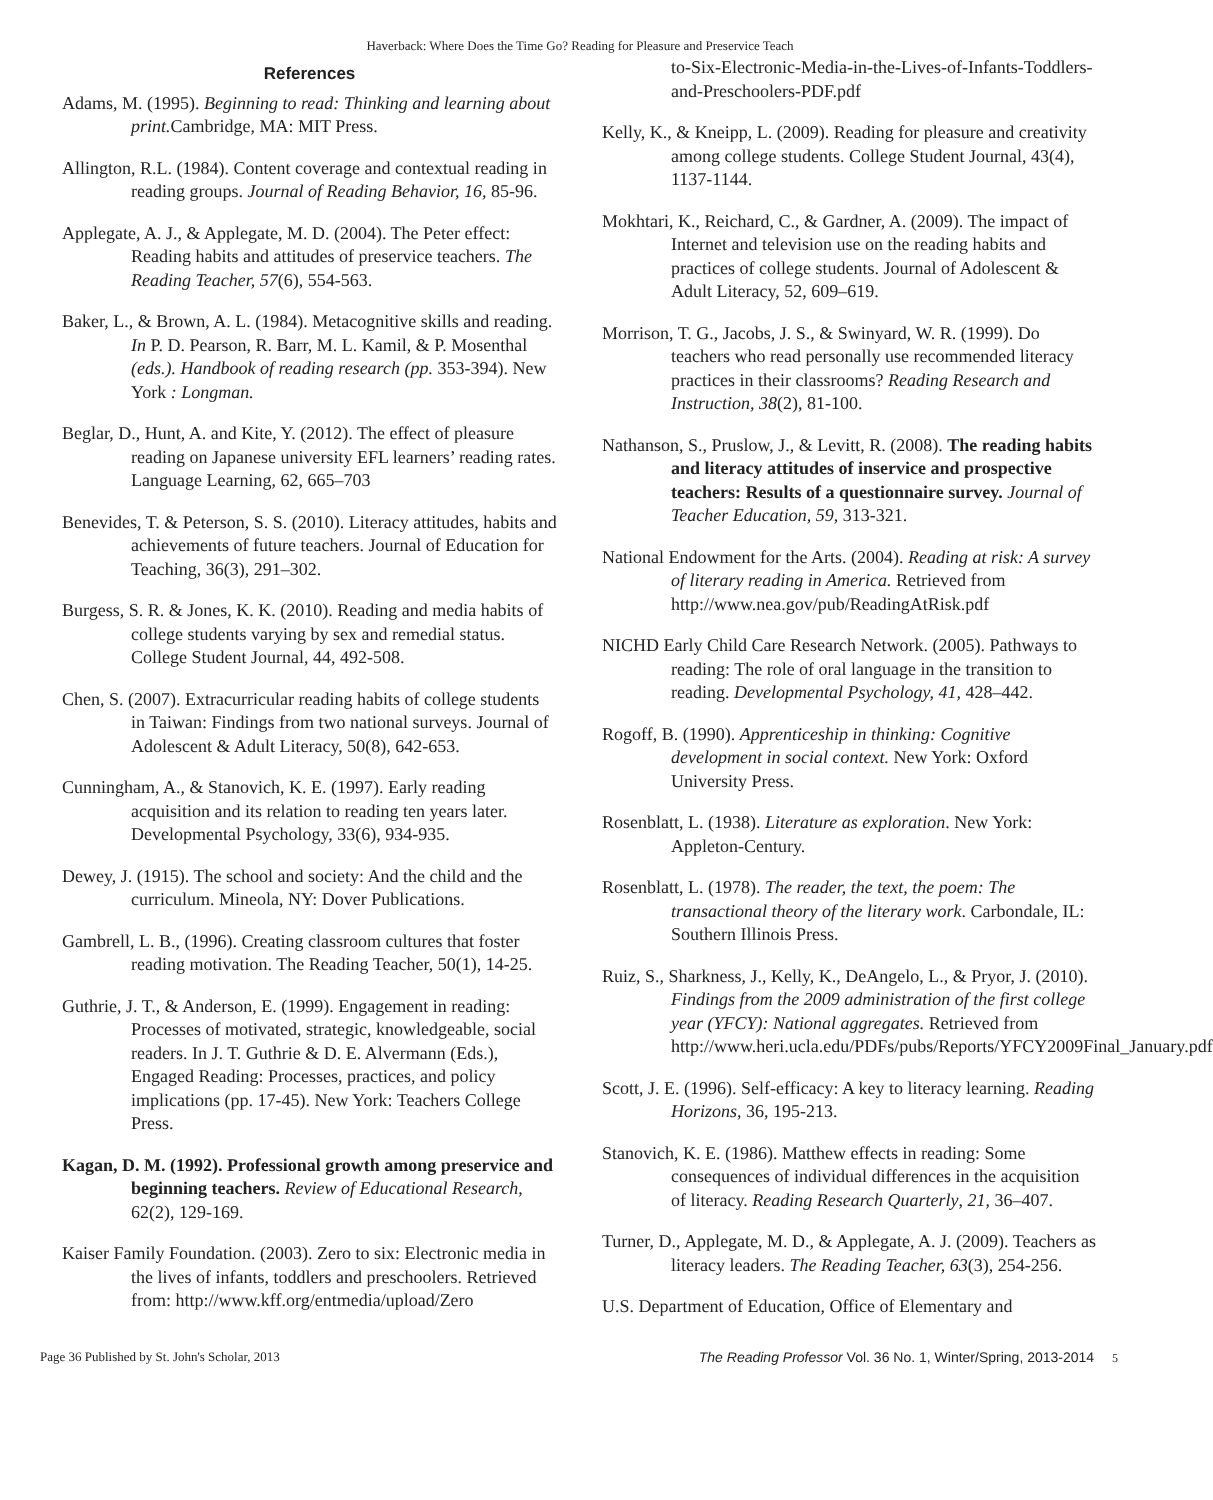Haverback: Where Does the Time Go? Reading for Pleasure and Preservice Teach
References
Adams, M. (1995). Beginning to read: Thinking and learning about print. Cambridge, MA: MIT Press.
Allington, R.L. (1984). Content coverage and contextual reading in reading groups. Journal of Reading Behavior, 16, 85-96.
Applegate, A. J., & Applegate, M. D. (2004). The Peter effect: Reading habits and attitudes of preservice teachers. The Reading Teacher, 57(6), 554-563.
Baker, L., & Brown, A. L. (1984). Metacognitive skills and reading. In P. D. Pearson, R. Barr, M. L. Kamil, & P. Mosenthal (eds.). Handbook of reading research (pp. 353-394). New York : Longman.
Beglar, D., Hunt, A. and Kite, Y. (2012). The effect of pleasure reading on Japanese university EFL learners’ reading rates. Language Learning, 62, 665–703
Benevides, T. & Peterson, S. S. (2010). Literacy attitudes, habits and achievements of future teachers. Journal of Education for Teaching, 36(3), 291–302.
Burgess, S. R. & Jones, K. K. (2010). Reading and media habits of college students varying by sex and remedial status. College Student Journal, 44, 492-508.
Chen, S. (2007). Extracurricular reading habits of college students in Taiwan: Findings from two national surveys. Journal of Adolescent & Adult Literacy, 50(8), 642-653.
Cunningham, A., & Stanovich, K. E. (1997). Early reading acquisition and its relation to reading ten years later. Developmental Psychology, 33(6), 934-935.
Dewey, J. (1915). The school and society: And the child and the curriculum. Mineola, NY: Dover Publications.
Gambrell, L. B., (1996). Creating classroom cultures that foster reading motivation. The Reading Teacher, 50(1), 14-25.
Guthrie, J. T., & Anderson, E. (1999). Engagement in reading: Processes of motivated, strategic, knowledgeable, social readers. In J. T. Guthrie & D. E. Alvermann (Eds.), Engaged Reading: Processes, practices, and policy implications (pp. 17-45). New York: Teachers College Press.
Kagan, D. M. (1992). Professional growth among preservice and beginning teachers. Review of Educational Research, 62(2), 129-169.
Kaiser Family Foundation. (2003). Zero to six: Electronic media in the lives of infants, toddlers and preschoolers. Retrieved from: http://www.kff.org/entmedia/upload/Zero
to-Six-Electronic-Media-in-the-Lives-of-Infants-Toddlers-and-Preschoolers-PDF.pdf
Kelly, K., & Kneipp, L. (2009). Reading for pleasure and creativity among college students. College Student Journal, 43(4), 1137-1144.
Mokhtari, K., Reichard, C., & Gardner, A. (2009). The impact of Internet and television use on the reading habits and practices of college students. Journal of Adolescent & Adult Literacy, 52, 609–619.
Morrison, T. G., Jacobs, J. S., & Swinyard, W. R. (1999). Do teachers who read personally use recommended literacy practices in their classrooms? Reading Research and Instruction, 38(2), 81-100.
Nathanson, S., Pruslow, J., & Levitt, R. (2008). The reading habits and literacy attitudes of inservice and prospective teachers: Results of a questionnaire survey. Journal of Teacher Education, 59, 313-321.
National Endowment for the Arts. (2004). Reading at risk: A survey of literary reading in America. Retrieved from http://www.nea.gov/pub/ReadingAtRisk.pdf
NICHD Early Child Care Research Network. (2005). Pathways to reading: The role of oral language in the transition to reading. Developmental Psychology, 41, 428–442.
Rogoff, B. (1990). Apprenticeship in thinking: Cognitive development in social context. New York: Oxford University Press.
Rosenblatt, L. (1938). Literature as exploration. New York: Appleton-Century.
Rosenblatt, L. (1978). The reader, the text, the poem: The transactional theory of the literary work. Carbondale, IL: Southern Illinois Press.
Ruiz, S., Sharkness, J., Kelly, K., DeAngelo, L., & Pryor, J. (2010). Findings from the 2009 administration of the first college year (YFCY): National aggregates. Retrieved from http://www.heri.ucla.edu/PDFs/pubs/Reports/YFCY2009Final_January.pdf
Scott, J. E. (1996). Self-efficacy: A key to literacy learning. Reading Horizons, 36, 195-213.
Stanovich, K. E. (1986). Matthew effects in reading: Some consequences of individual differences in the acquisition of literacy. Reading Research Quarterly, 21, 36–407.
Turner, D., Applegate, M. D., & Applegate, A. J. (2009). Teachers as literacy leaders. The Reading Teacher, 63(3), 254-256.
U.S. Department of Education, Office of Elementary and
Page 36 Published by St. John's Scholar, 2013 The Reading Professor Vol. 36 No. 1, Winter/Spring, 2013-2014 5